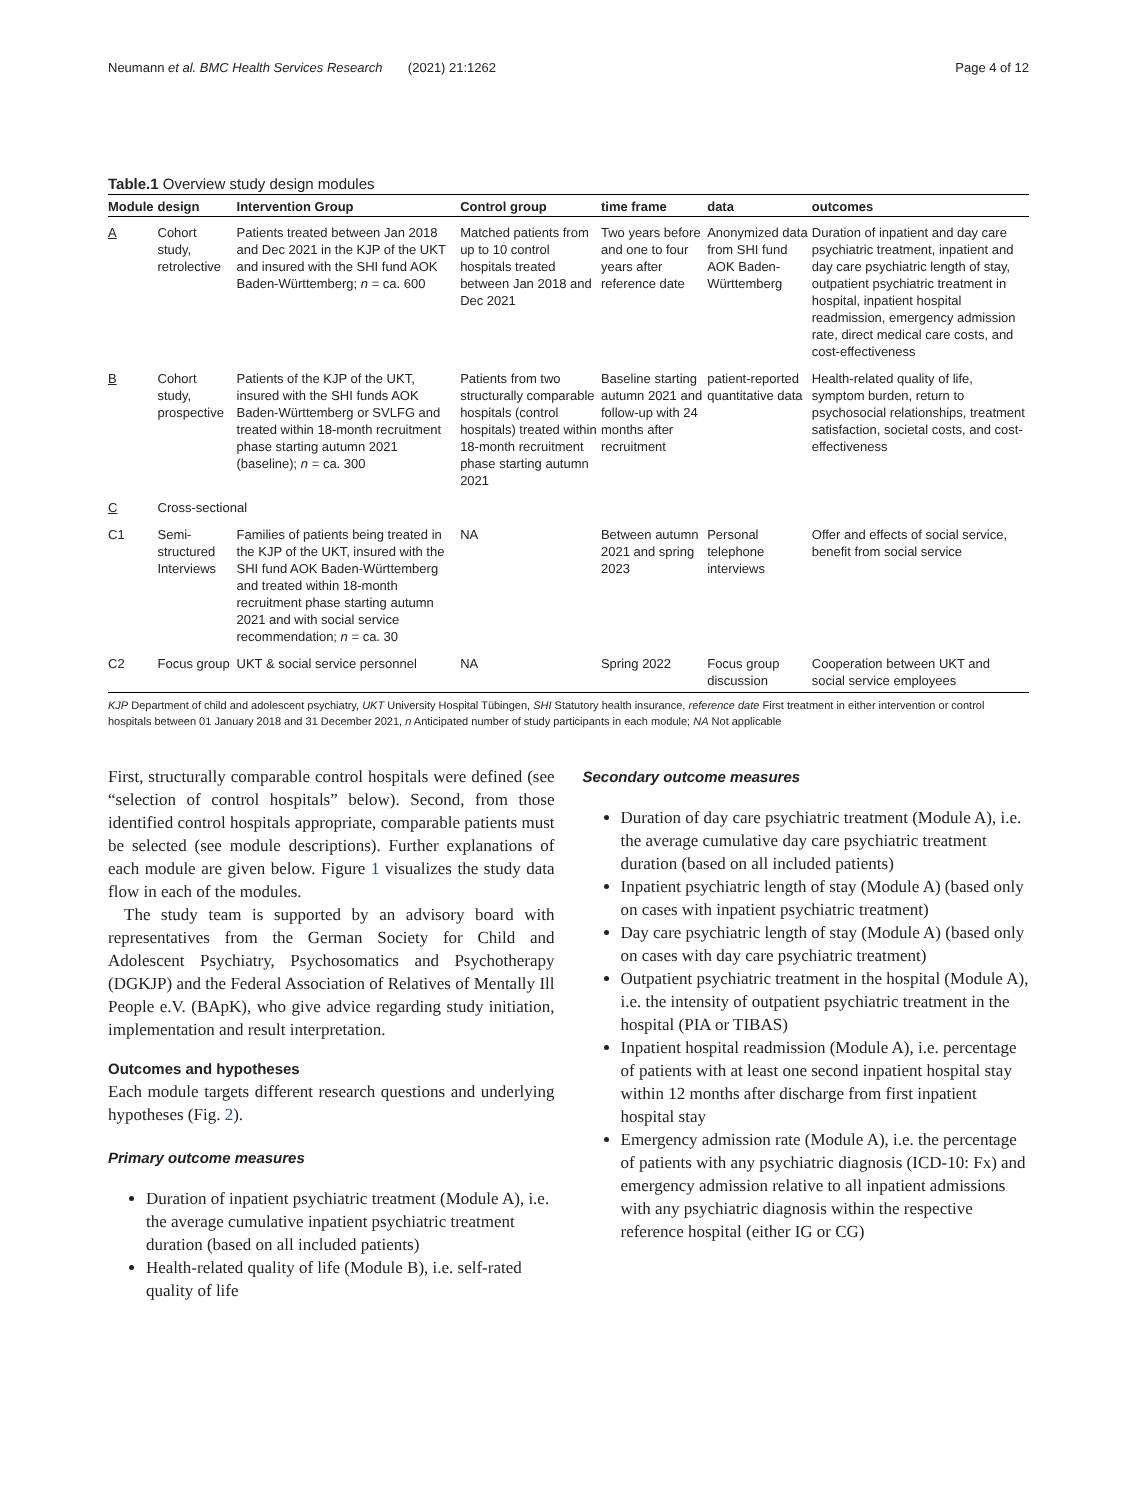Neumann et al. BMC Health Services Research (2021) 21:1262 Page 4 of 12
Table.1 Overview study design modules
| Module | design | Intervention Group | Control group | time frame | data | outcomes |
| --- | --- | --- | --- | --- | --- | --- |
| A | Cohort study, retrolective | Patients treated between Jan 2018 and Dec 2021 in the KJP of the UKT and insured with the SHI fund AOK Baden-Württemberg; n = ca. 600 | Matched patients from up to 10 control hospitals treated between Jan 2018 and Dec 2021 | Two years before and one to four years after reference date | Anonymized data from SHI fund AOK Baden-Württemberg | Duration of inpatient and day care psychiatric treatment, inpatient and day care psychiatric length of stay, outpatient psychiatric treatment in hospital, inpatient hospital readmission, emergency admission rate, direct medical care costs, and cost-effectiveness |
| B | Cohort study, prospective | Patients of the KJP of the UKT, insured with the SHI funds AOK Baden-Württemberg or SVLFG and treated within 18-month recruitment phase starting autumn 2021 (baseline); n = ca. 300 | Patients from two structurally comparable hospitals (control hospitals) treated within 18-month recruitment phase starting autumn 2021 | Baseline starting autumn 2021 and follow-up with 24 months after recruitment | patient-reported quantitative data | Health-related quality of life, symptom burden, return to psychosocial relationships, treatment satisfaction, societal costs, and cost-effectiveness |
| C | Cross-sectional | | | | | |
| C1 | Semi-structured Interviews | Families of patients being treated in the KJP of the UKT, insured with the SHI fund AOK Baden-Württemberg and treated within 18-month recruitment phase starting autumn 2021 and with social service recommendation; n = ca. 30 | NA | Between autumn 2021 and spring 2023 | Personal telephone interviews | Offer and effects of social service, benefit from social service |
| C2 | Focus group | UKT & social service personnel | NA | Spring 2022 | Focus group discussion | Cooperation between UKT and social service employees |
KJP Department of child and adolescent psychiatry, UKT University Hospital Tübingen, SHI Statutory health insurance, reference date First treatment in either intervention or control hospitals between 01 January 2018 and 31 December 2021, n Anticipated number of study participants in each module; NA Not applicable
First, structurally comparable control hospitals were defined (see “selection of control hospitals” below). Second, from those identified control hospitals appropriate, comparable patients must be selected (see module descriptions). Further explanations of each module are given below. Figure 1 visualizes the study data flow in each of the modules.
The study team is supported by an advisory board with representatives from the German Society for Child and Adolescent Psychiatry, Psychosomatics and Psychotherapy (DGKJP) and the Federal Association of Relatives of Mentally Ill People e.V. (BApK), who give advice regarding study initiation, implementation and result interpretation.
Outcomes and hypotheses
Each module targets different research questions and underlying hypotheses (Fig. 2).
Primary outcome measures
Duration of inpatient psychiatric treatment (Module A), i.e. the average cumulative inpatient psychiatric treatment duration (based on all included patients)
Health-related quality of life (Module B), i.e. self-rated quality of life
Secondary outcome measures
Duration of day care psychiatric treatment (Module A), i.e. the average cumulative day care psychiatric treatment duration (based on all included patients)
Inpatient psychiatric length of stay (Module A) (based only on cases with inpatient psychiatric treatment)
Day care psychiatric length of stay (Module A) (based only on cases with day care psychiatric treatment)
Outpatient psychiatric treatment in the hospital (Module A), i.e. the intensity of outpatient psychiatric treatment in the hospital (PIA or TIBAS)
Inpatient hospital readmission (Module A), i.e. percentage of patients with at least one second inpatient hospital stay within 12 months after discharge from first inpatient hospital stay
Emergency admission rate (Module A), i.e. the percentage of patients with any psychiatric diagnosis (ICD-10: Fx) and emergency admission relative to all inpatient admissions with any psychiatric diagnosis within the respective reference hospital (either IG or CG)